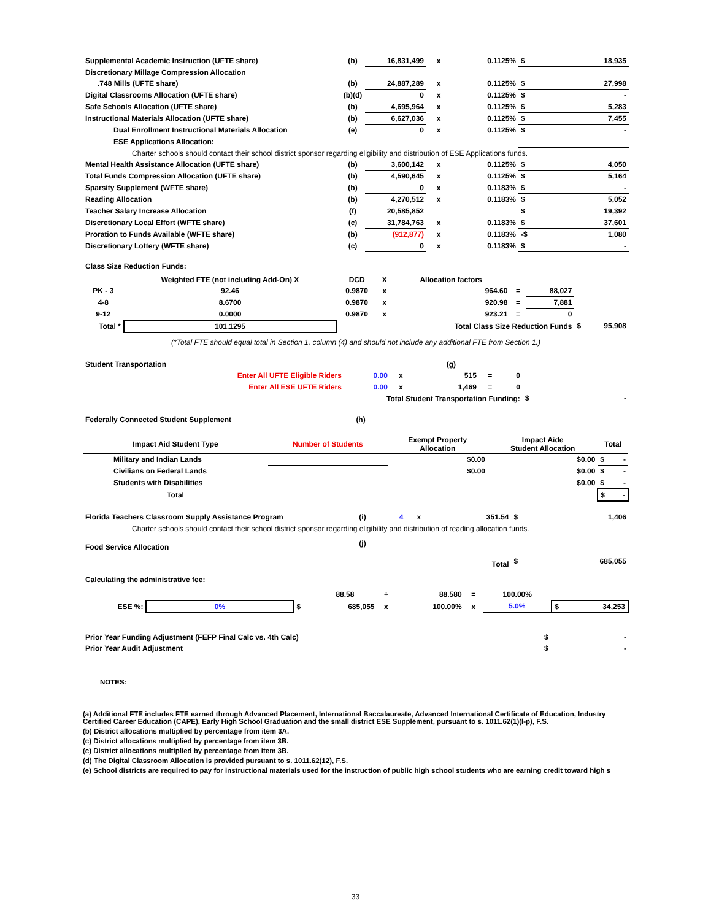| Supplemental Academic Instruction (UFTE share) | (b) | 16,831,499 | x | 0.1125% | $ | 18,935 |
| Discretionary Millage Compression Allocation | | | | | | |
| .748 Mills (UFTE share) | (b) | 24,887,289 | x | 0.1125% | $ | 27,998 |
| Digital Classrooms Allocation (UFTE share) | (b)(d) | 0 | x | 0.1125% | $ | - |
| Safe Schools Allocation (UFTE share) | (b) | 4,695,964 | x | 0.1125% | $ | 5,283 |
| Instructional Materials Allocation (UFTE share) | (b) | 6,627,036 | x | 0.1125% | $ | 7,455 |
| Dual Enrollment Instructional Materials Allocation | (e) | 0 | x | 0.1125% | $ | - |
| ESE Applications Allocation: | | | | | | |
| Charter schools should contact their school district sponsor regarding eligibility and distribution of ESE Applications funds. | | | | | | |
| Mental Health Assistance Allocation (UFTE share) | (b) | 3,600,142 | x | 0.1125% | $ | 4,050 |
| Total Funds Compression Allocation (UFTE share) | (b) | 4,590,645 | x | 0.1125% | $ | 5,164 |
| Sparsity Supplement (WFTE share) | (b) | 0 | x | 0.1183% | $ | - |
| Reading Allocation | (b) | 4,270,512 | x | 0.1183% | $ | 5,052 |
| Teacher Salary Increase Allocation | (f) | 20,585,852 | | | $ | 19,392 |
| Discretionary Local Effort (WFTE share) | (c) | 31,784,763 | x | 0.1183% | $ | 37,601 |
| Proration to Funds Available (WFTE share) | (b) | (912,877) | x | 0.1183% | -$ | 1,080 |
| Discretionary Lottery (WFTE share) | (c) | 0 | x | 0.1183% | $ | - |
Class Size Reduction Funds:
| | Weighted FTE (not including Add-On) X | DCD | X | Allocation factors | | | | |
| PK - 3 | 92.46 | 0.9870 | x | 964.60 | = | 88,027 | | |
| 4-8 | 8.6700 | 0.9870 | x | 920.98 | = | 7,881 | | |
| 9-12 | 0.0000 | 0.9870 | x | 923.21 | = | 0 | | |
| Total * | 101.1295 | | | Total Class Size Reduction Funds | | | $ | 95,908 |
(*Total FTE should equal total in Section 1, column (4) and should not include any additional FTE from Section 1.)
| Student Transportation | | | | (g) | | | | |
| Enter All UFTE Eligible Riders | 0.00 | x | | 515 | = | 0 | | |
| Enter All ESE UFTE Riders | 0.00 | x | | 1,469 | = | 0 | | |
| Total Student Transportation Funding: | | | | | | | $ | - |
Federally Connected Student Supplement (h)
| Impact Aid Student Type | Number of Students | Exempt Property Allocation | Impact Aide Student Allocation | Total | |
| --- | --- | --- | --- | --- | --- |
| Military and Indian Lands | | $0.00 | $0.00 | $ | - |
| Civilians on Federal Lands | | $0.00 | $0.00 | $ | - |
| Students with Disabilities | | | $0.00 | $ | - |
| Total | | | | $ | - |
| Florida Teachers Classroom Supply Assistance Program | (i) | 4 | x | 351.54 | $ | 1,406 |
| Charter schools should contact their school district sponsor regarding eligibility and distribution of reading allocation funds. | | | | | | |
| Food Service Allocation | (j) | | | | | |
| Total | | | | | $ | 685,055 |
Calculating the administrative fee:
| | | | 88.58 | ÷ | 88.580 | = | 100.00% | | |
| ESE %: | 0% | $ | 685,055 | x | 100.00% | x | 5.0% | $ | 34,253 |
| Prior Year Funding Adjustment (FEFP Final Calc vs. 4th Calc) | $ | - |
| Prior Year Audit Adjustment | $ | - |
NOTES:
(a) Additional FTE includes FTE earned through Advanced Placement, International Baccalaureate, Advanced International Certificate of Education, Industry Certified Career Education (CAPE), Early High School Graduation and the small district ESE Supplement, pursuant to s. 1011.62(1)(l-p), F.S.
(b) District allocations multiplied by percentage from item 3A.
(c) District allocations multiplied by percentage from item 3B.
(c) District allocations multiplied by percentage from item 3B.
(d) The Digital Classroom Allocation is provided pursuant to s. 1011.62(12), F.S.
(e) School districts are required to pay for instructional materials used for the instruction of public high school students who are earning credit toward high s
33